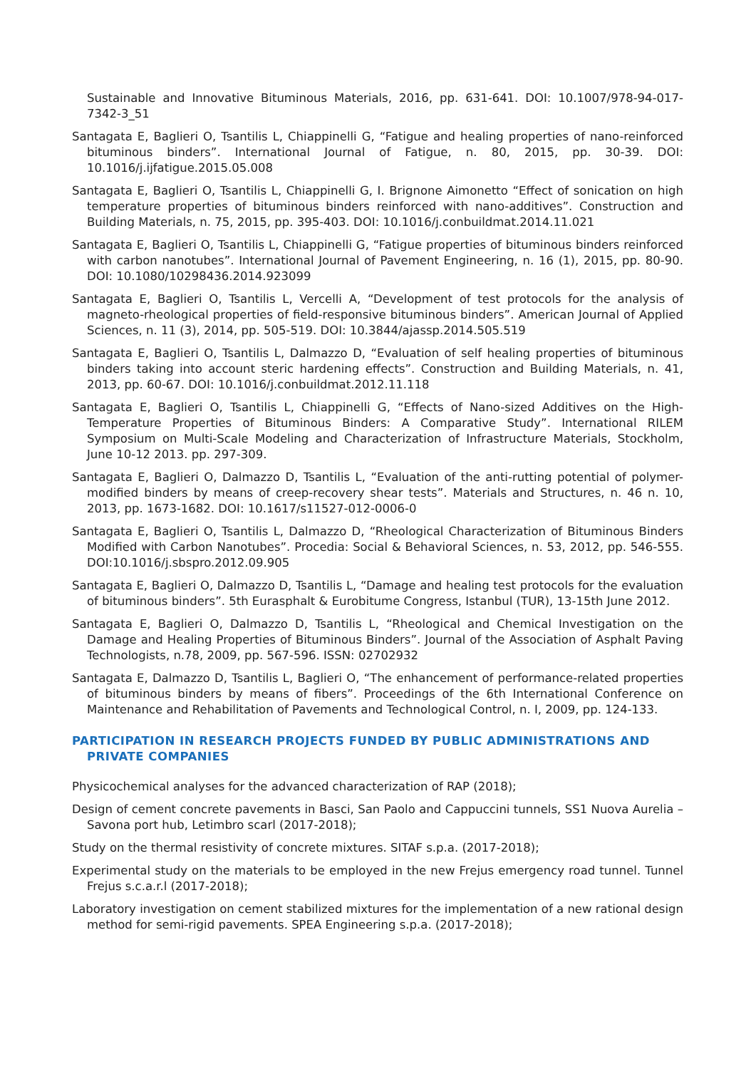Sustainable and Innovative Bituminous Materials, 2016, pp. 631-641. DOI: 10.1007/978-94-017-7342-3_51
Santagata E, Baglieri O, Tsantilis L, Chiappinelli G, “Fatigue and healing properties of nano-reinforced bituminous binders”. International Journal of Fatigue, n. 80, 2015, pp. 30-39. DOI: 10.1016/j.ijfatigue.2015.05.008
Santagata E, Baglieri O, Tsantilis L, Chiappinelli G, I. Brignone Aimonetto “Effect of sonication on high temperature properties of bituminous binders reinforced with nano-additives”. Construction and Building Materials, n. 75, 2015, pp. 395-403. DOI: 10.1016/j.conbuildmat.2014.11.021
Santagata E, Baglieri O, Tsantilis L, Chiappinelli G, “Fatigue properties of bituminous binders reinforced with carbon nanotubes”. International Journal of Pavement Engineering, n. 16 (1), 2015, pp. 80-90. DOI: 10.1080/10298436.2014.923099
Santagata E, Baglieri O, Tsantilis L, Vercelli A, “Development of test protocols for the analysis of magneto-rheological properties of field-responsive bituminous binders”. American Journal of Applied Sciences, n. 11 (3), 2014, pp. 505-519. DOI: 10.3844/ajassp.2014.505.519
Santagata E, Baglieri O, Tsantilis L, Dalmazzo D, “Evaluation of self healing properties of bituminous binders taking into account steric hardening effects”. Construction and Building Materials, n. 41, 2013, pp. 60-67. DOI: 10.1016/j.conbuildmat.2012.11.118
Santagata E, Baglieri O, Tsantilis L, Chiappinelli G, “Effects of Nano-sized Additives on the High-Temperature Properties of Bituminous Binders: A Comparative Study”. International RILEM Symposium on Multi-Scale Modeling and Characterization of Infrastructure Materials, Stockholm, June 10-12 2013. pp. 297-309.
Santagata E, Baglieri O, Dalmazzo D, Tsantilis L, “Evaluation of the anti-rutting potential of polymer-modified binders by means of creep-recovery shear tests”. Materials and Structures, n. 46 n. 10, 2013, pp. 1673-1682. DOI: 10.1617/s11527-012-0006-0
Santagata E, Baglieri O, Tsantilis L, Dalmazzo D, “Rheological Characterization of Bituminous Binders Modified with Carbon Nanotubes”. Procedia: Social & Behavioral Sciences, n. 53, 2012, pp. 546-555. DOI:10.1016/j.sbspro.2012.09.905
Santagata E, Baglieri O, Dalmazzo D, Tsantilis L, “Damage and healing test protocols for the evaluation of bituminous binders”. 5th Eurasphalt & Eurobitume Congress, Istanbul (TUR), 13-15th June 2012.
Santagata E, Baglieri O, Dalmazzo D, Tsantilis L, “Rheological and Chemical Investigation on the Damage and Healing Properties of Bituminous Binders”. Journal of the Association of Asphalt Paving Technologists, n.78, 2009, pp. 567-596. ISSN: 02702932
Santagata E, Dalmazzo D, Tsantilis L, Baglieri O, “The enhancement of performance-related properties of bituminous binders by means of fibers”. Proceedings of the 6th International Conference on Maintenance and Rehabilitation of Pavements and Technological Control, n. I, 2009, pp. 124-133.
PARTICIPATION IN RESEARCH PROJECTS FUNDED BY PUBLIC ADMINISTRATIONS AND PRIVATE COMPANIES
Physicochemical analyses for the advanced characterization of RAP (2018);
Design of cement concrete pavements in Basci, San Paolo and Cappuccini tunnels, SS1 Nuova Aurelia –Savona port hub, Letimbro scarl (2017-2018);
Study on the thermal resistivity of concrete mixtures. SITAF s.p.a. (2017-2018);
Experimental study on the materials to be employed in the new Frejus emergency road tunnel. Tunnel Frejus s.c.a.r.l (2017-2018);
Laboratory investigation on cement stabilized mixtures for the implementation of a new rational design method for semi-rigid pavements. SPEA Engineering s.p.a. (2017-2018);